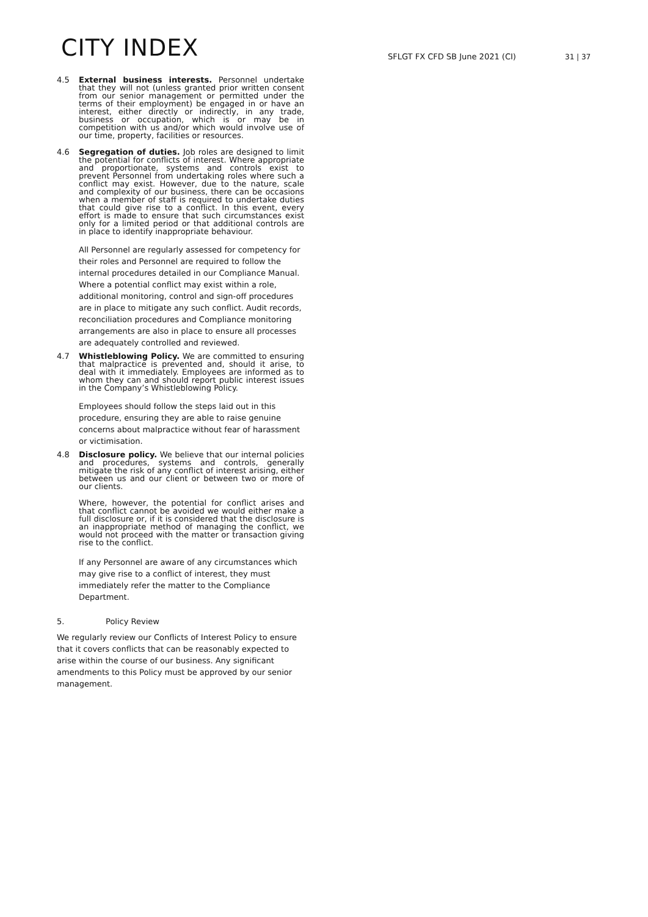CITY INDEX
SFLGT FX CFD SB June 2021 (CI)
31 | 37
4.5 External business interests. Personnel undertake that they will not (unless granted prior written consent from our senior management or permitted under the terms of their employment) be engaged in or have an interest, either directly or indirectly, in any trade, business or occupation, which is or may be in competition with us and/or which would involve use of our time, property, facilities or resources.
4.6 Segregation of duties. Job roles are designed to limit the potential for conflicts of interest. Where appropriate and proportionate, systems and controls exist to prevent Personnel from undertaking roles where such a conflict may exist. However, due to the nature, scale and complexity of our business, there can be occasions when a member of staff is required to undertake duties that could give rise to a conflict. In this event, every effort is made to ensure that such circumstances exist only for a limited period or that additional controls are in place to identify inappropriate behaviour.
All Personnel are regularly assessed for competency for their roles and Personnel are required to follow the internal procedures detailed in our Compliance Manual. Where a potential conflict may exist within a role, additional monitoring, control and sign-off procedures are in place to mitigate any such conflict. Audit records, reconciliation procedures and Compliance monitoring arrangements are also in place to ensure all processes are adequately controlled and reviewed.
4.7 Whistleblowing Policy. We are committed to ensuring that malpractice is prevented and, should it arise, to deal with it immediately. Employees are informed as to whom they can and should report public interest issues in the Company’s Whistleblowing Policy.
Employees should follow the steps laid out in this procedure, ensuring they are able to raise genuine concerns about malpractice without fear of harassment or victimisation.
4.8 Disclosure policy. We believe that our internal policies and procedures, systems and controls, generally mitigate the risk of any conflict of interest arising, either between us and our client or between two or more of our clients.
Where, however, the potential for conflict arises and that conflict cannot be avoided we would either make a full disclosure or, if it is considered that the disclosure is an inappropriate method of managing the conflict, we would not proceed with the matter or transaction giving rise to the conflict.
If any Personnel are aware of any circumstances which may give rise to a conflict of interest, they must immediately refer the matter to the Compliance Department.
5. Policy Review
We regularly review our Conflicts of Interest Policy to ensure that it covers conflicts that can be reasonably expected to arise within the course of our business. Any significant amendments to this Policy must be approved by our senior management.